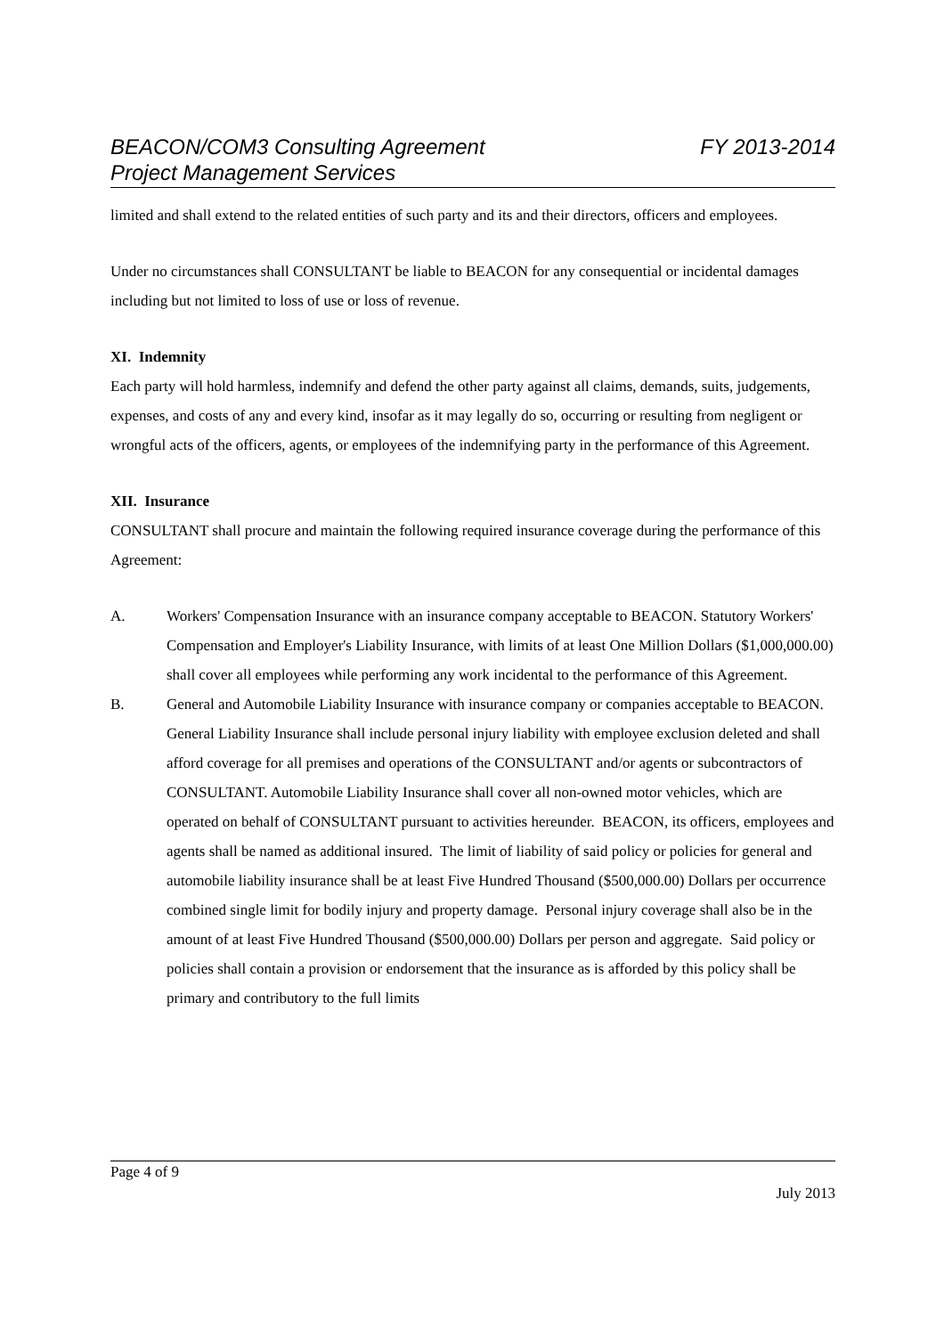BEACON/COM3 Consulting Agreement FY 2013-2014
Project Management Services
limited and shall extend to the related entities of such party and its and their directors, officers and employees.
Under no circumstances shall CONSULTANT be liable to BEACON for any consequential or incidental damages including but not limited to loss of use or loss of revenue.
XI. Indemnity
Each party will hold harmless, indemnify and defend the other party against all claims, demands, suits, judgements, expenses, and costs of any and every kind, insofar as it may legally do so, occurring or resulting from negligent or wrongful acts of the officers, agents, or employees of the indemnifying party in the performance of this Agreement.
XII. Insurance
CONSULTANT shall procure and maintain the following required insurance coverage during the performance of this Agreement:
A. Workers' Compensation Insurance with an insurance company acceptable to BEACON. Statutory Workers' Compensation and Employer's Liability Insurance, with limits of at least One Million Dollars ($1,000,000.00) shall cover all employees while performing any work incidental to the performance of this Agreement.
B. General and Automobile Liability Insurance with insurance company or companies acceptable to BEACON. General Liability Insurance shall include personal injury liability with employee exclusion deleted and shall afford coverage for all premises and operations of the CONSULTANT and/or agents or subcontractors of CONSULTANT. Automobile Liability Insurance shall cover all non-owned motor vehicles, which are operated on behalf of CONSULTANT pursuant to activities hereunder. BEACON, its officers, employees and agents shall be named as additional insured. The limit of liability of said policy or policies for general and automobile liability insurance shall be at least Five Hundred Thousand ($500,000.00) Dollars per occurrence combined single limit for bodily injury and property damage. Personal injury coverage shall also be in the amount of at least Five Hundred Thousand ($500,000.00) Dollars per person and aggregate. Said policy or policies shall contain a provision or endorsement that the insurance as is afforded by this policy shall be primary and contributory to the full limits
Page 4 of 9
July 2013